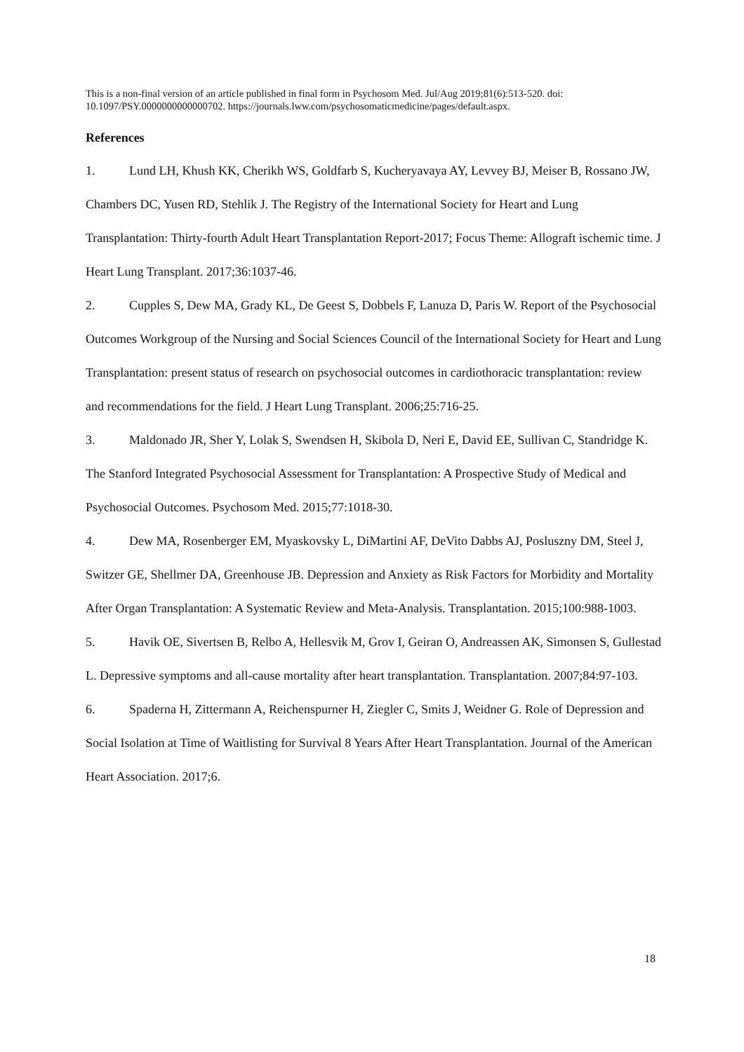This is a non-final version of an article published in final form in Psychosom Med. Jul/Aug 2019;81(6):513-520. doi: 10.1097/PSY.0000000000000702. https://journals.lww.com/psychosomaticmedicine/pages/default.aspx.
References
1. Lund LH, Khush KK, Cherikh WS, Goldfarb S, Kucheryavaya AY, Levvey BJ, Meiser B, Rossano JW, Chambers DC, Yusen RD, Stehlik J. The Registry of the International Society for Heart and Lung Transplantation: Thirty-fourth Adult Heart Transplantation Report-2017; Focus Theme: Allograft ischemic time. J Heart Lung Transplant. 2017;36:1037-46.
2. Cupples S, Dew MA, Grady KL, De Geest S, Dobbels F, Lanuza D, Paris W. Report of the Psychosocial Outcomes Workgroup of the Nursing and Social Sciences Council of the International Society for Heart and Lung Transplantation: present status of research on psychosocial outcomes in cardiothoracic transplantation: review and recommendations for the field. J Heart Lung Transplant. 2006;25:716-25.
3. Maldonado JR, Sher Y, Lolak S, Swendsen H, Skibola D, Neri E, David EE, Sullivan C, Standridge K. The Stanford Integrated Psychosocial Assessment for Transplantation: A Prospective Study of Medical and Psychosocial Outcomes. Psychosom Med. 2015;77:1018-30.
4. Dew MA, Rosenberger EM, Myaskovsky L, DiMartini AF, DeVito Dabbs AJ, Posluszny DM, Steel J, Switzer GE, Shellmer DA, Greenhouse JB. Depression and Anxiety as Risk Factors for Morbidity and Mortality After Organ Transplantation: A Systematic Review and Meta-Analysis. Transplantation. 2015;100:988-1003.
5. Havik OE, Sivertsen B, Relbo A, Hellesvik M, Grov I, Geiran O, Andreassen AK, Simonsen S, Gullestad L. Depressive symptoms and all-cause mortality after heart transplantation. Transplantation. 2007;84:97-103.
6. Spaderna H, Zittermann A, Reichenspurner H, Ziegler C, Smits J, Weidner G. Role of Depression and Social Isolation at Time of Waitlisting for Survival 8 Years After Heart Transplantation. Journal of the American Heart Association. 2017;6.
18